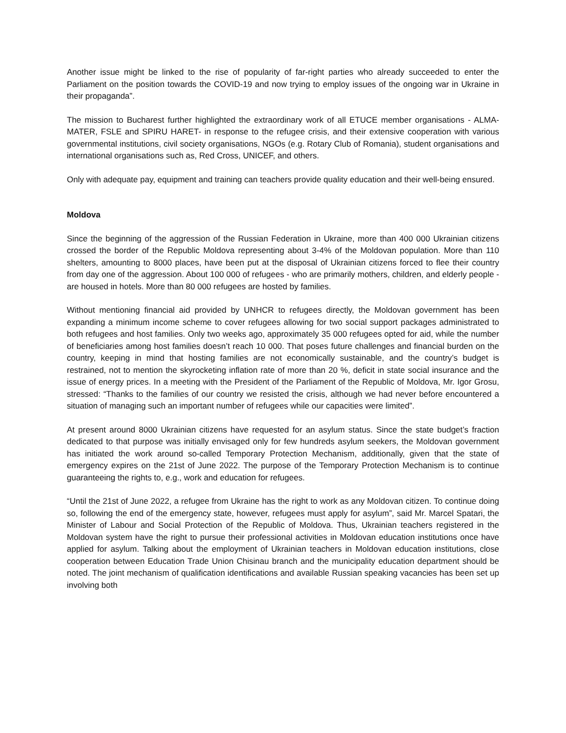Another issue might be linked to the rise of popularity of far-right parties who already succeeded to enter the Parliament on the position towards the COVID-19 and now trying to employ issues of the ongoing war in Ukraine in their propaganda”.
The mission to Bucharest further highlighted the extraordinary work of all ETUCE member organisations - ALMA-MATER, FSLE and SPIRU HARET- in response to the refugee crisis, and their extensive cooperation with various governmental institutions, civil society organisations, NGOs (e.g. Rotary Club of Romania), student organisations and international organisations such as, Red Cross, UNICEF, and others.
Only with adequate pay, equipment and training can teachers provide quality education and their well-being ensured.
Moldova
Since the beginning of the aggression of the Russian Federation in Ukraine, more than 400 000 Ukrainian citizens crossed the border of the Republic Moldova representing about 3-4% of the Moldovan population. More than 110 shelters, amounting to 8000 places, have been put at the disposal of Ukrainian citizens forced to flee their country from day one of the aggression. About 100 000 of refugees - who are primarily mothers, children, and elderly people - are housed in hotels. More than 80 000 refugees are hosted by families.
Without mentioning financial aid provided by UNHCR to refugees directly, the Moldovan government has been expanding a minimum income scheme to cover refugees allowing for two social support packages administrated to both refugees and host families. Only two weeks ago, approximately 35 000 refugees opted for aid, while the number of beneficiaries among host families doesn’t reach 10 000. That poses future challenges and financial burden on the country, keeping in mind that hosting families are not economically sustainable, and the country’s budget is restrained, not to mention the skyrocketing inflation rate of more than 20 %, deficit in state social insurance and the issue of energy prices. In a meeting with the President of the Parliament of the Republic of Moldova, Mr. Igor Grosu, stressed: “Thanks to the families of our country we resisted the crisis, although we had never before encountered a situation of managing such an important number of refugees while our capacities were limited”.
At present around 8000 Ukrainian citizens have requested for an asylum status. Since the state budget’s fraction dedicated to that purpose was initially envisaged only for few hundreds asylum seekers, the Moldovan government has initiated the work around so-called Temporary Protection Mechanism, additionally, given that the state of emergency expires on the 21st of June 2022. The purpose of the Temporary Protection Mechanism is to continue guaranteeing the rights to, e.g., work and education for refugees.
“Until the 21st of June 2022, a refugee from Ukraine has the right to work as any Moldovan citizen. To continue doing so, following the end of the emergency state, however, refugees must apply for asylum”, said Mr. Marcel Spatari, the Minister of Labour and Social Protection of the Republic of Moldova. Thus, Ukrainian teachers registered in the Moldovan system have the right to pursue their professional activities in Moldovan education institutions once have applied for asylum. Talking about the employment of Ukrainian teachers in Moldovan education institutions, close cooperation between Education Trade Union Chisinau branch and the municipality education department should be noted. The joint mechanism of qualification identifications and available Russian speaking vacancies has been set up involving both